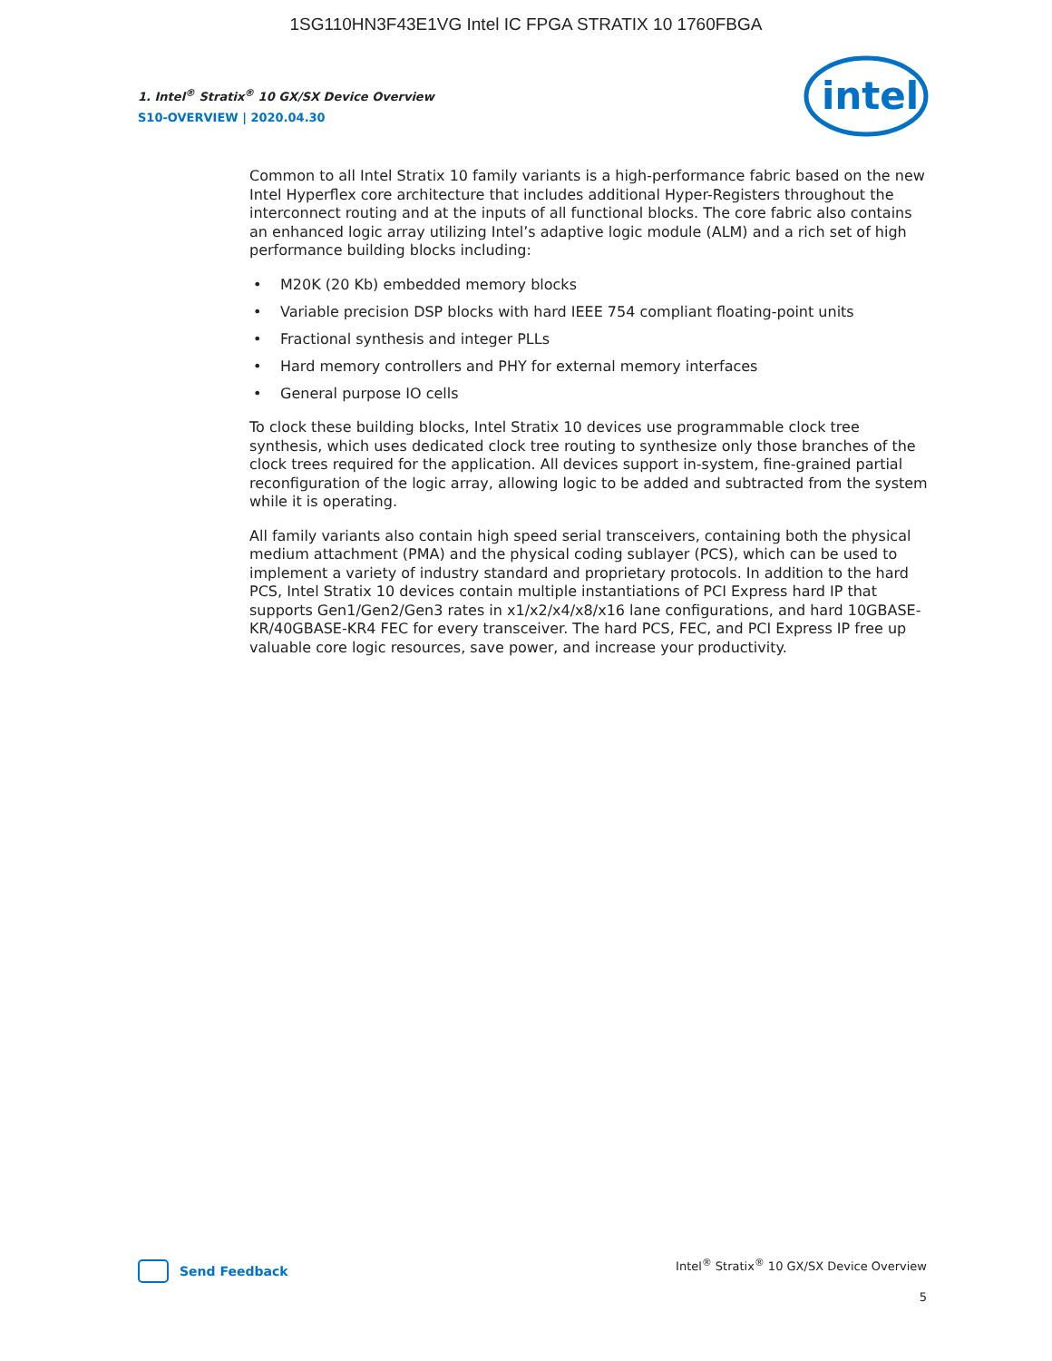1SG110HN3F43E1VG Intel IC FPGA STRATIX 10 1760FBGA
1. Intel<sup>®</sup> Stratix<sup>®</sup> 10 GX/SX Device Overview
S10-OVERVIEW | 2020.04.30
intel
Common to all Intel Stratix 10 family variants is a high-performance fabric based on the new Intel Hyperflex core architecture that includes additional Hyper-Registers throughout the interconnect routing and at the inputs of all functional blocks. The core fabric also contains an enhanced logic array utilizing Intel’s adaptive logic module (ALM) and a rich set of high performance building blocks including:
• M20K (20 Kb) embedded memory blocks
• Variable precision DSP blocks with hard IEEE 754 compliant floating-point units
• Fractional synthesis and integer PLLs
• Hard memory controllers and PHY for external memory interfaces
• General purpose IO cells
To clock these building blocks, Intel Stratix 10 devices use programmable clock tree synthesis, which uses dedicated clock tree routing to synthesize only those branches of the clock trees required for the application. All devices support in-system, fine-grained partial reconfiguration of the logic array, allowing logic to be added and subtracted from the system while it is operating.
All family variants also contain high speed serial transceivers, containing both the physical medium attachment (PMA) and the physical coding sublayer (PCS), which can be used to implement a variety of industry standard and proprietary protocols. In addition to the hard PCS, Intel Stratix 10 devices contain multiple instantiations of PCI Express hard IP that supports Gen1/Gen2/Gen3 rates in x1/x2/x4/x8/x16 lane configurations, and hard 10GBASE-KR/40GBASE-KR4 FEC for every transceiver. The hard PCS, FEC, and PCI Express IP free up valuable core logic resources, save power, and increase your productivity.
Send Feedback
Intel<sup>®</sup> Stratix<sup>®</sup> 10 GX/SX Device Overview
5